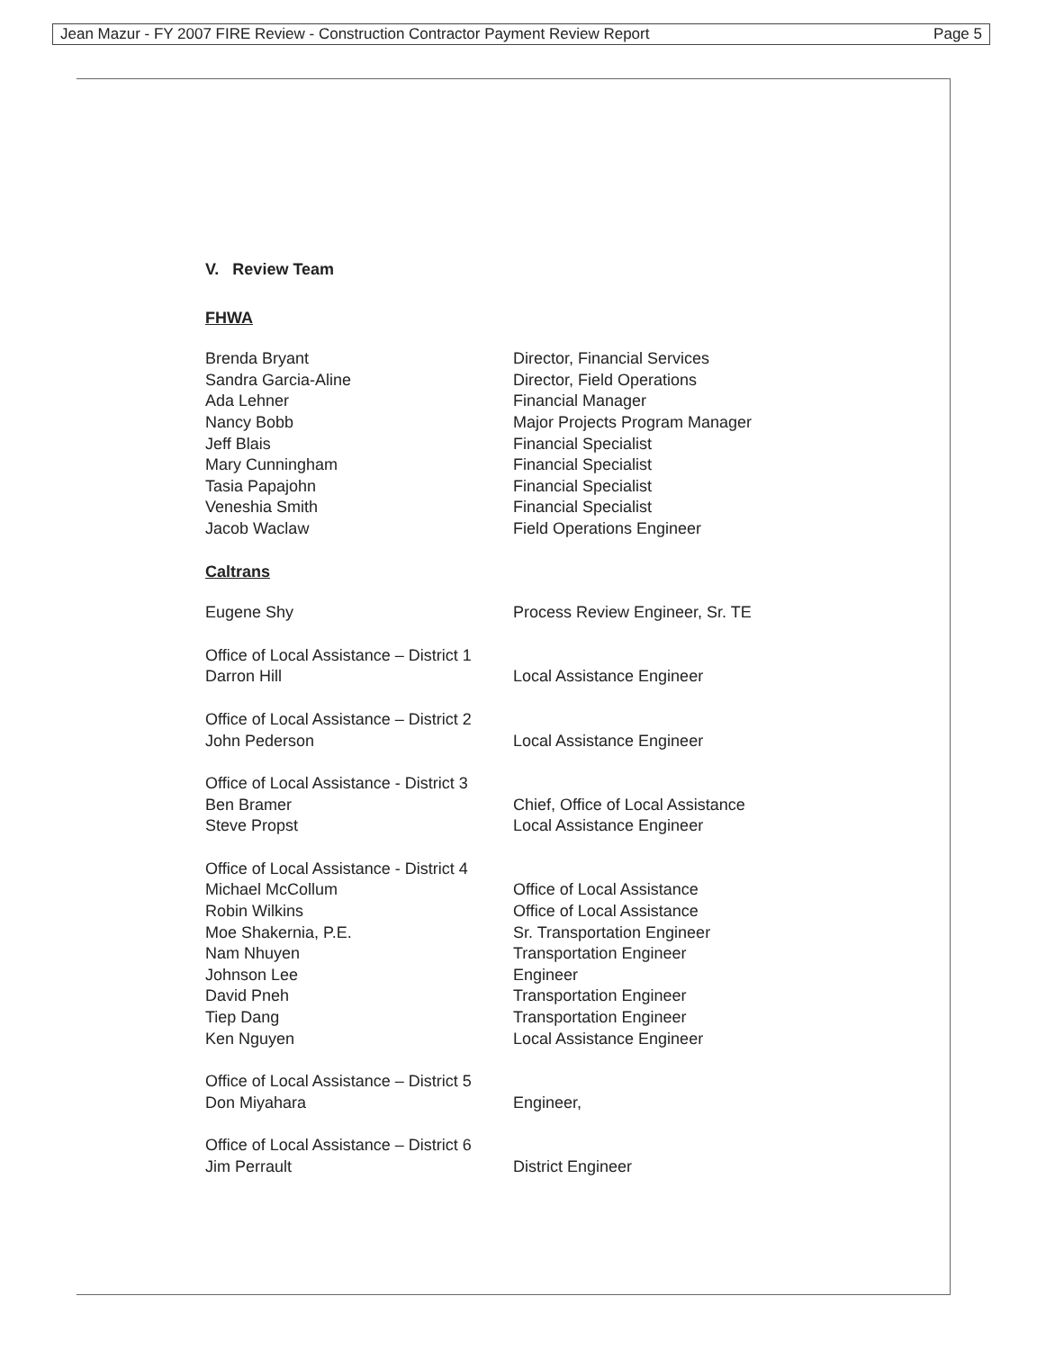Jean Mazur - FY 2007 FIRE Review - Construction Contractor Payment Review Report Page 5
V. Review Team
FHWA
Brenda Bryant Director, Financial Services
Sandra Garcia-Aline Director, Field Operations
Ada Lehner Financial Manager
Nancy Bobb Major Projects Program Manager
Jeff Blais Financial Specialist
Mary Cunningham Financial Specialist
Tasia Papajohn Financial Specialist
Veneshia Smith Financial Specialist
Jacob Waclaw Field Operations Engineer
Caltrans
Eugene Shy Process Review Engineer, Sr. TE
Office of Local Assistance – District 1
Darron Hill Local Assistance Engineer
Office of Local Assistance – District 2
John Pederson Local Assistance Engineer
Office of Local Assistance - District 3
Ben Bramer Chief, Office of Local Assistance
Steve Propst Local Assistance Engineer
Office of Local Assistance - District 4
Michael McCollum Office of Local Assistance
Robin Wilkins Office of Local Assistance
Moe Shakernia, P.E. Sr. Transportation Engineer
Nam Nhuyen Transportation Engineer
Johnson Lee Engineer
David Pneh Transportation Engineer
Tiep Dang Transportation Engineer
Ken Nguyen Local Assistance Engineer
Office of Local Assistance – District 5
Don Miyahara Engineer,
Office of Local Assistance – District 6
Jim Perrault District Engineer